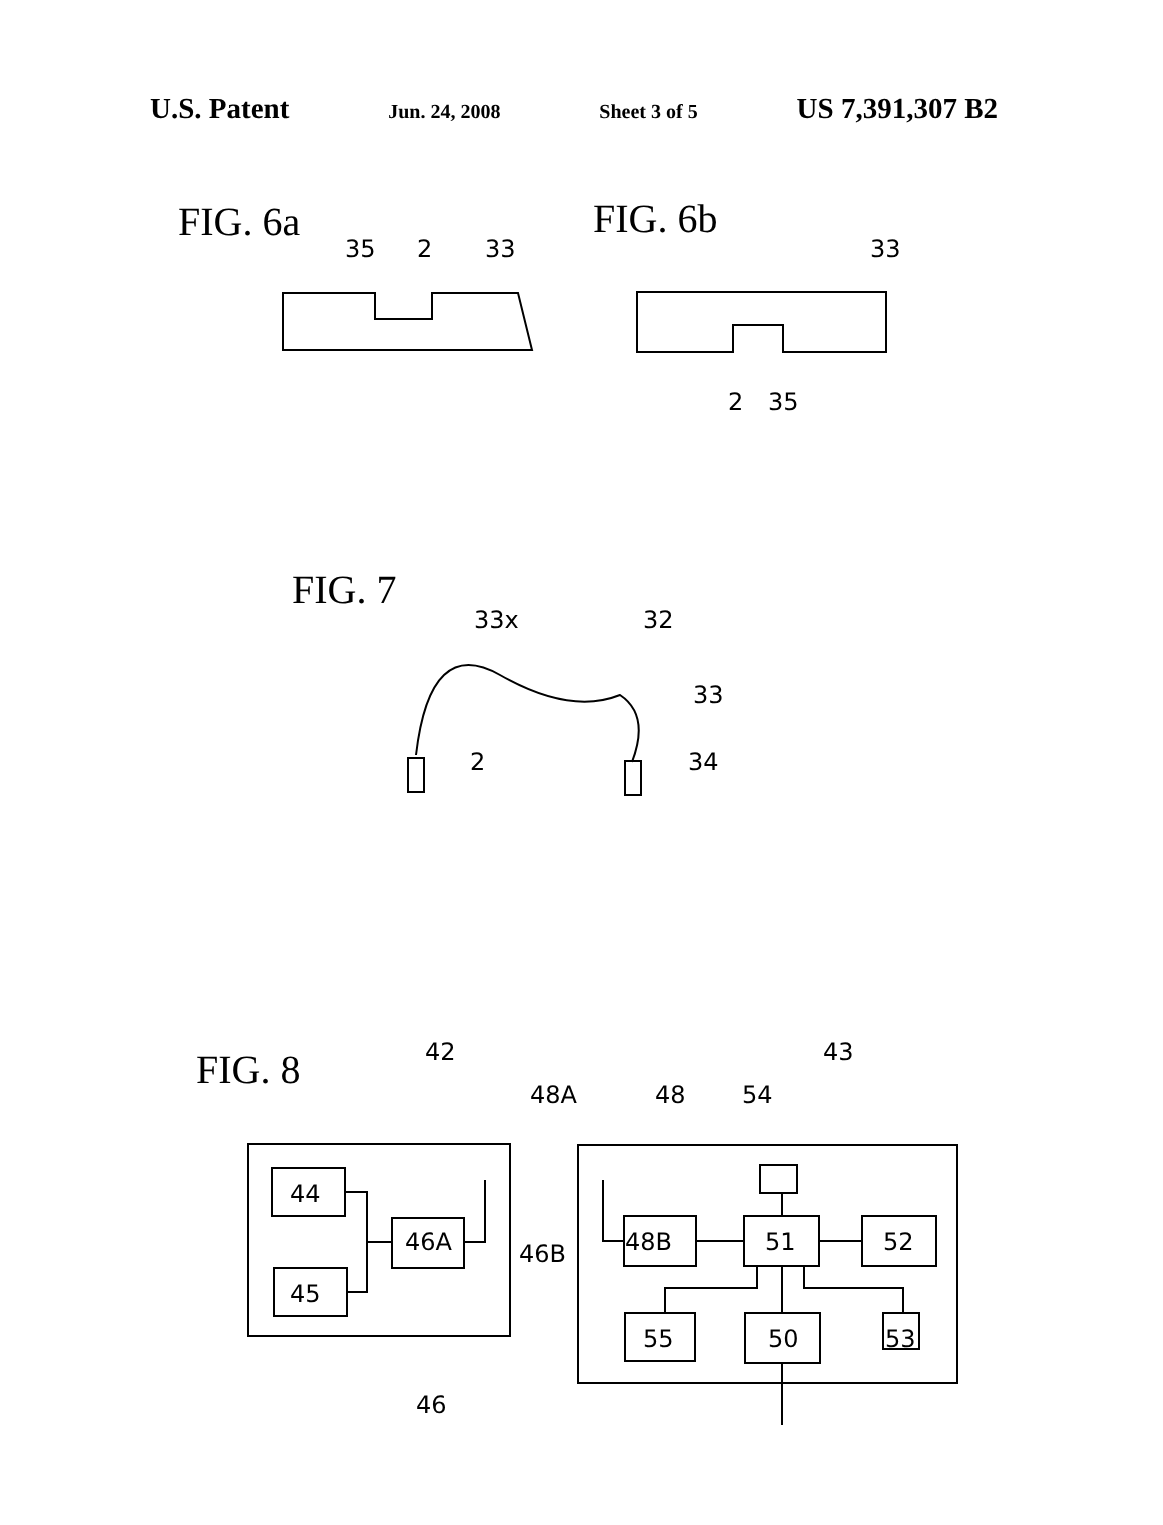U.S. Patent Jun. 24, 2008 Sheet 3 of 5 US 7,391,307 B2
FIG. 6a
FIG. 6b
FIG. 7
FIG. 8
35
2
33
33
2
35
33x
32
33
2
34
42
43
48A
48
54
44
45
46A
46B
46
48B
51
52
55
50
53